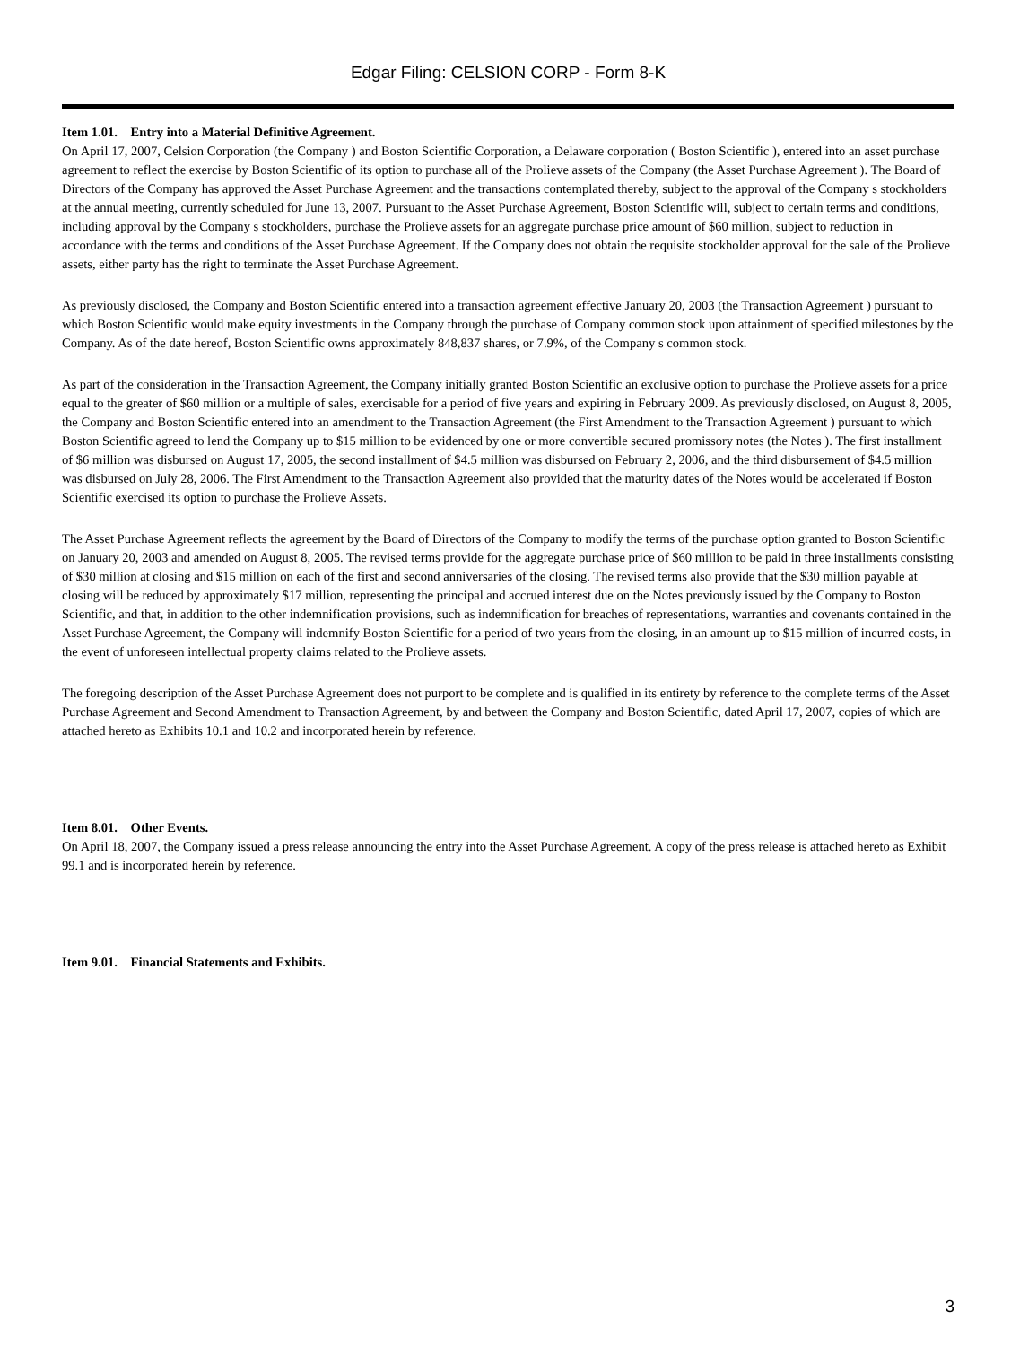Edgar Filing: CELSION CORP - Form 8-K
Item 1.01. Entry into a Material Definitive Agreement.
On April 17, 2007, Celsion Corporation (the Company ) and Boston Scientific Corporation, a Delaware corporation ( Boston Scientific ), entered into an asset purchase agreement to reflect the exercise by Boston Scientific of its option to purchase all of the Prolieve assets of the Company (the Asset Purchase Agreement ). The Board of Directors of the Company has approved the Asset Purchase Agreement and the transactions contemplated thereby, subject to the approval of the Company s stockholders at the annual meeting, currently scheduled for June 13, 2007. Pursuant to the Asset Purchase Agreement, Boston Scientific will, subject to certain terms and conditions, including approval by the Company s stockholders, purchase the Prolieve assets for an aggregate purchase price amount of $60 million, subject to reduction in accordance with the terms and conditions of the Asset Purchase Agreement. If the Company does not obtain the requisite stockholder approval for the sale of the Prolieve assets, either party has the right to terminate the Asset Purchase Agreement.
As previously disclosed, the Company and Boston Scientific entered into a transaction agreement effective January 20, 2003 (the Transaction Agreement ) pursuant to which Boston Scientific would make equity investments in the Company through the purchase of Company common stock upon attainment of specified milestones by the Company. As of the date hereof, Boston Scientific owns approximately 848,837 shares, or 7.9%, of the Company s common stock.
As part of the consideration in the Transaction Agreement, the Company initially granted Boston Scientific an exclusive option to purchase the Prolieve assets for a price equal to the greater of $60 million or a multiple of sales, exercisable for a period of five years and expiring in February 2009. As previously disclosed, on August 8, 2005, the Company and Boston Scientific entered into an amendment to the Transaction Agreement (the First Amendment to the Transaction Agreement ) pursuant to which Boston Scientific agreed to lend the Company up to $15 million to be evidenced by one or more convertible secured promissory notes (the Notes ). The first installment of $6 million was disbursed on August 17, 2005, the second installment of $4.5 million was disbursed on February 2, 2006, and the third disbursement of $4.5 million was disbursed on July 28, 2006. The First Amendment to the Transaction Agreement also provided that the maturity dates of the Notes would be accelerated if Boston Scientific exercised its option to purchase the Prolieve Assets.
The Asset Purchase Agreement reflects the agreement by the Board of Directors of the Company to modify the terms of the purchase option granted to Boston Scientific on January 20, 2003 and amended on August 8, 2005. The revised terms provide for the aggregate purchase price of $60 million to be paid in three installments consisting of $30 million at closing and $15 million on each of the first and second anniversaries of the closing. The revised terms also provide that the $30 million payable at closing will be reduced by approximately $17 million, representing the principal and accrued interest due on the Notes previously issued by the Company to Boston Scientific, and that, in addition to the other indemnification provisions, such as indemnification for breaches of representations, warranties and covenants contained in the Asset Purchase Agreement, the Company will indemnify Boston Scientific for a period of two years from the closing, in an amount up to $15 million of incurred costs, in the event of unforeseen intellectual property claims related to the Prolieve assets.
The foregoing description of the Asset Purchase Agreement does not purport to be complete and is qualified in its entirety by reference to the complete terms of the Asset Purchase Agreement and Second Amendment to Transaction Agreement, by and between the Company and Boston Scientific, dated April 17, 2007, copies of which are attached hereto as Exhibits 10.1 and 10.2 and incorporated herein by reference.
Item 8.01. Other Events.
On April 18, 2007, the Company issued a press release announcing the entry into the Asset Purchase Agreement. A copy of the press release is attached hereto as Exhibit 99.1 and is incorporated herein by reference.
Item 9.01. Financial Statements and Exhibits.
3